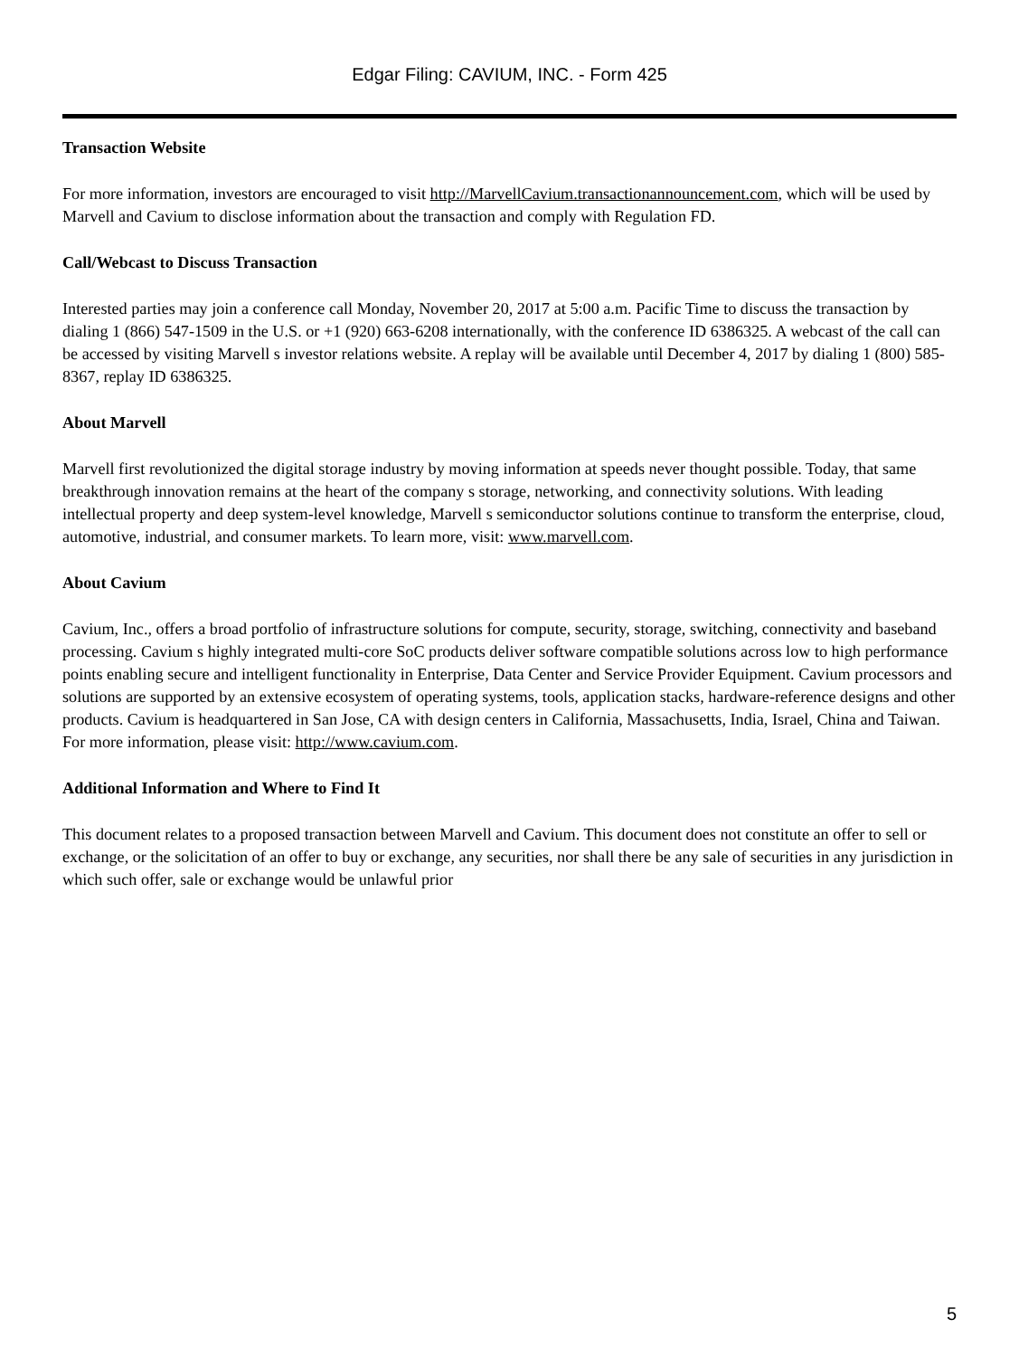Edgar Filing: CAVIUM, INC. - Form 425
Transaction Website
For more information, investors are encouraged to visit http://MarvellCavium.transactionannouncement.com, which will be used by Marvell and Cavium to disclose information about the transaction and comply with Regulation FD.
Call/Webcast to Discuss Transaction
Interested parties may join a conference call Monday, November 20, 2017 at 5:00 a.m. Pacific Time to discuss the transaction by dialing 1 (866) 547-1509 in the U.S. or +1 (920) 663-6208 internationally, with the conference ID 6386325. A webcast of the call can be accessed by visiting Marvell s investor relations website. A replay will be available until December 4, 2017 by dialing 1 (800) 585-8367, replay ID 6386325.
About Marvell
Marvell first revolutionized the digital storage industry by moving information at speeds never thought possible. Today, that same breakthrough innovation remains at the heart of the company s storage, networking, and connectivity solutions. With leading intellectual property and deep system-level knowledge, Marvell s semiconductor solutions continue to transform the enterprise, cloud, automotive, industrial, and consumer markets. To learn more, visit: www.marvell.com.
About Cavium
Cavium, Inc., offers a broad portfolio of infrastructure solutions for compute, security, storage, switching, connectivity and baseband processing. Cavium s highly integrated multi-core SoC products deliver software compatible solutions across low to high performance points enabling secure and intelligent functionality in Enterprise, Data Center and Service Provider Equipment. Cavium processors and solutions are supported by an extensive ecosystem of operating systems, tools, application stacks, hardware-reference designs and other products. Cavium is headquartered in San Jose, CA with design centers in California, Massachusetts, India, Israel, China and Taiwan. For more information, please visit: http://www.cavium.com.
Additional Information and Where to Find It
This document relates to a proposed transaction between Marvell and Cavium. This document does not constitute an offer to sell or exchange, or the solicitation of an offer to buy or exchange, any securities, nor shall there be any sale of securities in any jurisdiction in which such offer, sale or exchange would be unlawful prior
5